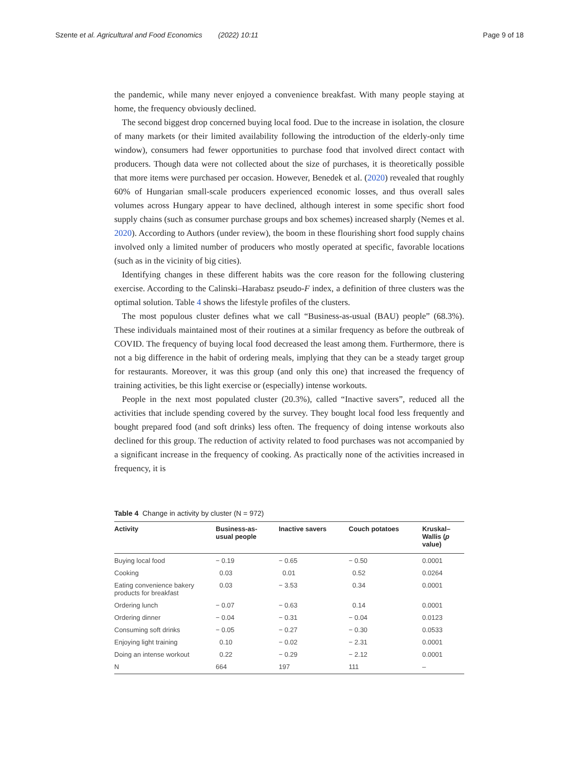Szente et al. Agricultural and Food Economics (2022) 10:11 Page 9 of 18
the pandemic, while many never enjoyed a convenience breakfast. With many people staying at home, the frequency obviously declined.
The second biggest drop concerned buying local food. Due to the increase in isolation, the closure of many markets (or their limited availability following the introduction of the elderly-only time window), consumers had fewer opportunities to purchase food that involved direct contact with producers. Though data were not collected about the size of purchases, it is theoretically possible that more items were purchased per occasion. However, Benedek et al. (2020) revealed that roughly 60% of Hungarian small-scale producers experienced economic losses, and thus overall sales volumes across Hungary appear to have declined, although interest in some specific short food supply chains (such as consumer purchase groups and box schemes) increased sharply (Nemes et al. 2020). According to Authors (under review), the boom in these flourishing short food supply chains involved only a limited number of producers who mostly operated at specific, favorable locations (such as in the vicinity of big cities).
Identifying changes in these different habits was the core reason for the following clustering exercise. According to the Calinski–Harabasz pseudo-F index, a definition of three clusters was the optimal solution. Table 4 shows the lifestyle profiles of the clusters.
The most populous cluster defines what we call “Business-as-usual (BAU) people” (68.3%). These individuals maintained most of their routines at a similar frequency as before the outbreak of COVID. The frequency of buying local food decreased the least among them. Furthermore, there is not a big difference in the habit of ordering meals, implying that they can be a steady target group for restaurants. Moreover, it was this group (and only this one) that increased the frequency of training activities, be this light exercise or (especially) intense workouts.
People in the next most populated cluster (20.3%), called “Inactive savers”, reduced all the activities that include spending covered by the survey. They bought local food less frequently and bought prepared food (and soft drinks) less often. The frequency of doing intense workouts also declined for this group. The reduction of activity related to food purchases was not accompanied by a significant increase in the frequency of cooking. As practically none of the activities increased in frequency, it is
Table 4 Change in activity by cluster (N = 972)
| Activity | Business-as- usual people | Inactive savers | Couch potatoes | Kruskal– Wallis ( p value) |
| --- | --- | --- | --- | --- |
| Buying local food | − 0.19 | − 0.65 | − 0.50 | 0.0001 |
| Cooking | 0.03 | 0.01 | 0.52 | 0.0264 |
| Eating convenience bakery products for breakfast | 0.03 | − 3.53 | 0.34 | 0.0001 |
| Ordering lunch | − 0.07 | − 0.63 | 0.14 | 0.0001 |
| Ordering dinner | − 0.04 | − 0.31 | − 0.04 | 0.0123 |
| Consuming soft drinks | − 0.05 | − 0.27 | − 0.30 | 0.0533 |
| Enjoying light training | 0.10 | − 0.02 | − 2.31 | 0.0001 |
| Doing an intense workout | 0.22 | − 0.29 | − 2.12 | 0.0001 |
| N | 664 | 197 | 111 | – |